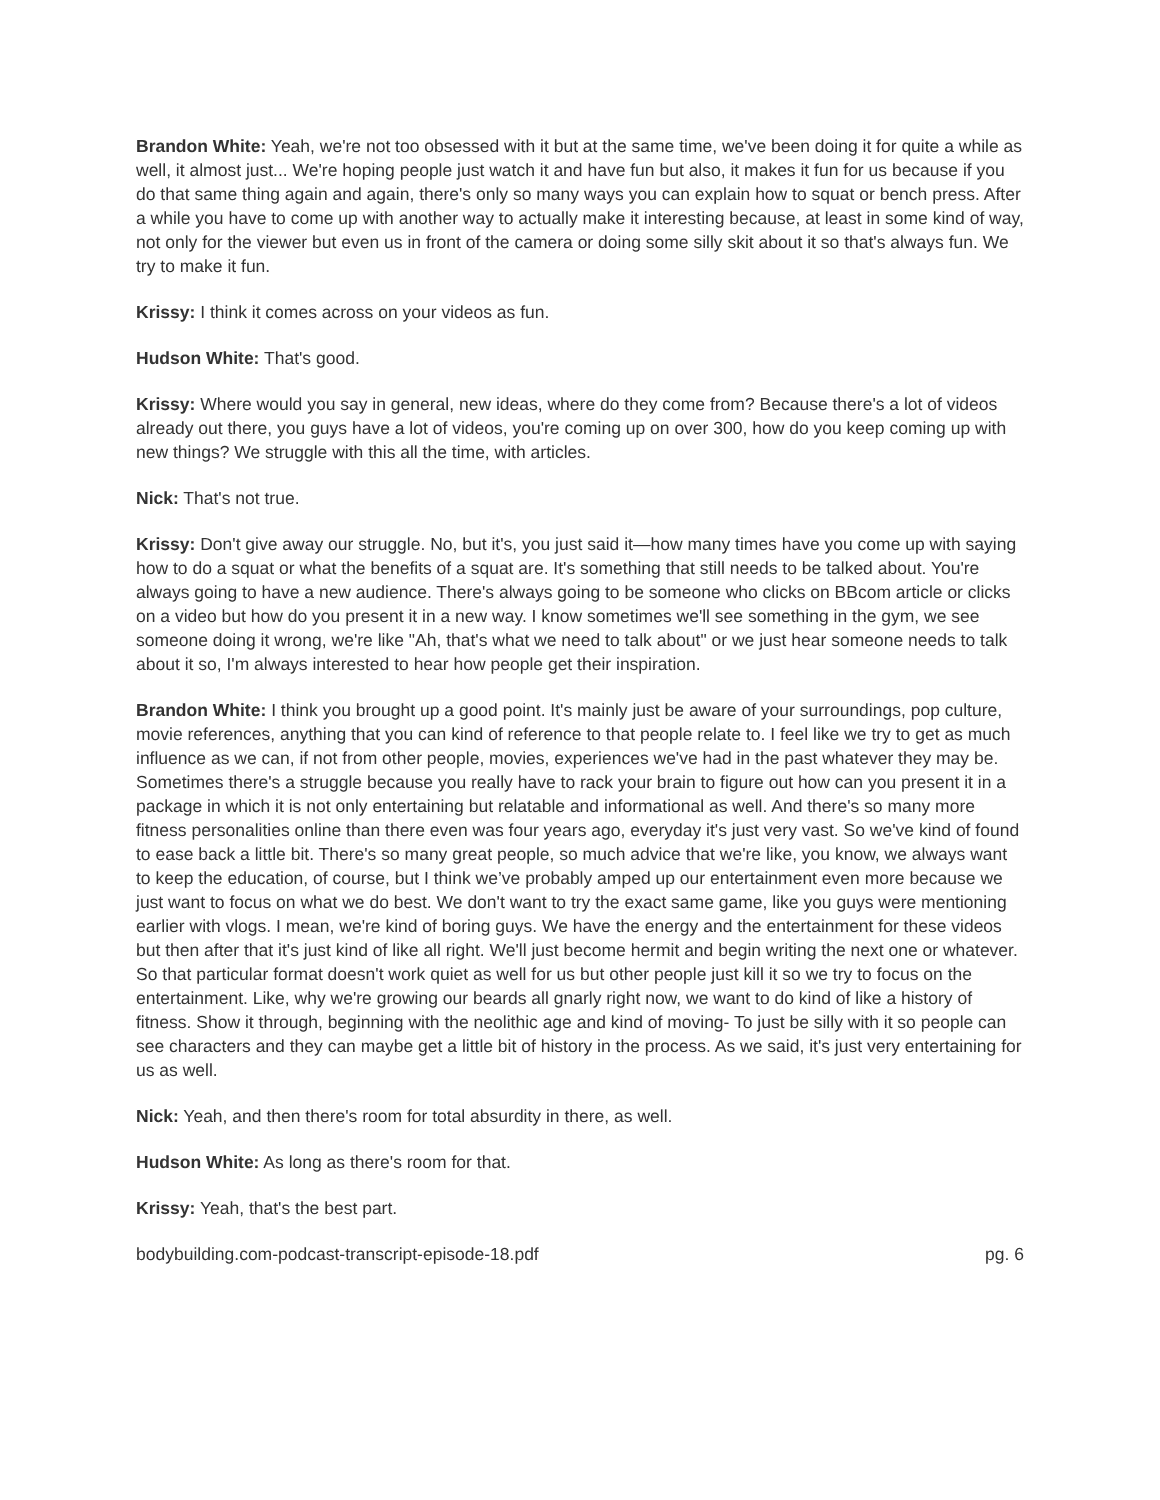Brandon White: Yeah, we're not too obsessed with it but at the same time, we've been doing it for quite a while as well, it almost just... We're hoping people just watch it and have fun but also, it makes it fun for us because if you do that same thing again and again, there's only so many ways you can explain how to squat or bench press. After a while you have to come up with another way to actually make it interesting because, at least in some kind of way, not only for the viewer but even us in front of the camera or doing some silly skit about it so that's always fun. We try to make it fun.
Krissy: I think it comes across on your videos as fun.
Hudson White: That's good.
Krissy: Where would you say in general, new ideas, where do they come from? Because there's a lot of videos already out there, you guys have a lot of videos, you're coming up on over 300, how do you keep coming up with new things? We struggle with this all the time, with articles.
Nick: That's not true.
Krissy: Don't give away our struggle. No, but it's, you just said it—how many times have you come up with saying how to do a squat or what the benefits of a squat are. It's something that still needs to be talked about. You're always going to have a new audience. There's always going to be someone who clicks on BBcom article or clicks on a video but how do you present it in a new way. I know sometimes we'll see something in the gym, we see someone doing it wrong, we're like "Ah, that's what we need to talk about" or we just hear someone needs to talk about it so, I'm always interested to hear how people get their inspiration.
Brandon White: I think you brought up a good point. It's mainly just be aware of your surroundings, pop culture, movie references, anything that you can kind of reference to that people relate to. I feel like we try to get as much influence as we can, if not from other people, movies, experiences we've had in the past whatever they may be. Sometimes there's a struggle because you really have to rack your brain to figure out how can you present it in a package in which it is not only entertaining but relatable and informational as well. And there's so many more fitness personalities online than there even was four years ago, everyday it's just very vast. So we've kind of found to ease back a little bit. There's so many great people, so much advice that we're like, you know, we always want to keep the education, of course, but I think we’ve probably amped up our entertainment even more because we just want to focus on what we do best. We don't want to try the exact same game, like you guys were mentioning earlier with vlogs. I mean, we're kind of boring guys. We have the energy and the entertainment for these videos but then after that it's just kind of like all right. We'll just become hermit and begin writing the next one or whatever. So that particular format doesn't work quiet as well for us but other people just kill it so we try to focus on the entertainment. Like, why we're growing our beards all gnarly right now, we want to do kind of like a history of fitness. Show it through, beginning with the neolithic age and kind of moving- To just be silly with it so people can see characters and they can maybe get a little bit of history in the process. As we said, it's just very entertaining for us as well.
Nick: Yeah, and then there's room for total absurdity in there, as well.
Hudson White: As long as there's room for that.
Krissy: Yeah, that's the best part.
bodybuilding.com-podcast-transcript-episode-18.pdf pg. 6